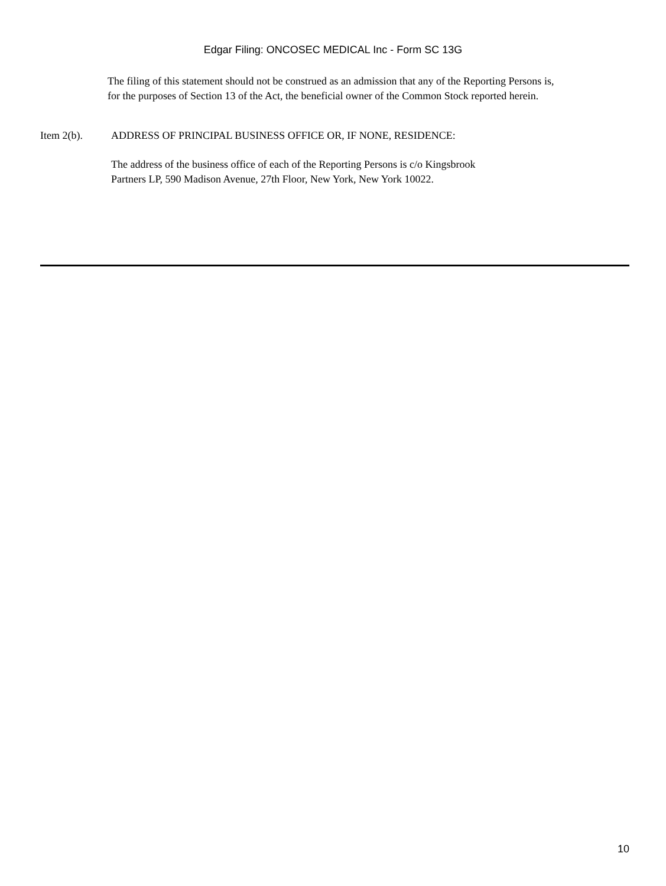Edgar Filing: ONCOSEC MEDICAL Inc - Form SC 13G
The filing of this statement should not be construed as an admission that any of the Reporting Persons is,
for the purposes of Section 13 of the Act, the beneficial owner of the Common Stock reported herein.
Item 2(b). ADDRESS OF PRINCIPAL BUSINESS OFFICE OR, IF NONE, RESIDENCE:
The address of the business office of each of the Reporting Persons is c/o Kingsbrook Partners LP, 590 Madison Avenue, 27th Floor, New York, New York 10022.
10